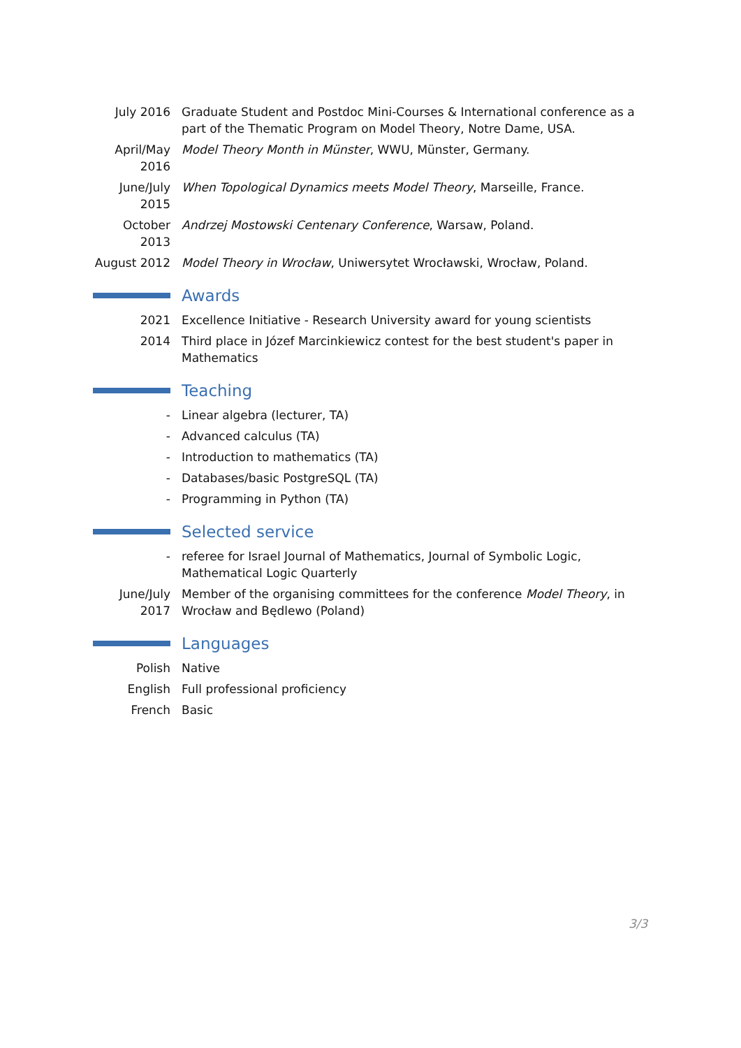July 2016 Graduate Student and Postdoc Mini-Courses & International conference as a part of the Thematic Program on Model Theory, Notre Dame, USA.
April/May 2016
Model Theory Month in Münster, WWU, Münster, Germany.
June/July 2015
When Topological Dynamics meets Model Theory, Marseille, France.
October 2013
Andrzej Mostowski Centenary Conference, Warsaw, Poland.
August 2012
Model Theory in Wrocław, Uniwersytet Wrocławski, Wrocław, Poland.
Awards
2021 Excellence Initiative - Research University award for young scientists
2014 Third place in Józef Marcinkiewicz contest for the best student's paper in Mathematics
Teaching
- Linear algebra (lecturer, TA)
- Advanced calculus (TA)
- Introduction to mathematics (TA)
- Databases/basic PostgreSQL (TA)
- Programming in Python (TA)
Selected service
- referee for Israel Journal of Mathematics, Journal of Symbolic Logic, Mathematical Logic Quarterly
June/July 2017
Member of the organising committees for the conference Model Theory, in Wrocław and Będlewo (Poland)
Languages
Polish Native
English Full professional proficiency
French Basic
3/3